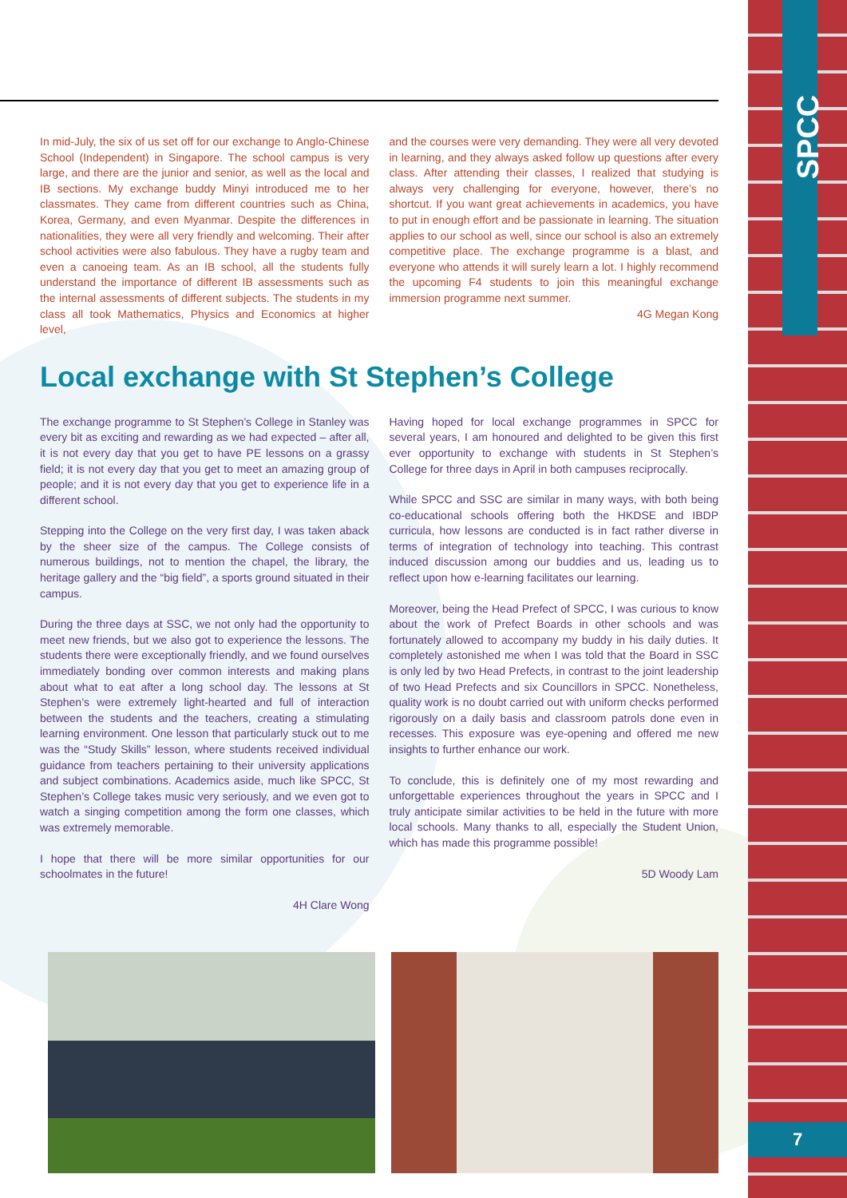SPCC
7
In mid-July, the six of us set off for our exchange to Anglo-Chinese School (Independent) in Singapore. The school campus is very large, and there are the junior and senior, as well as the local and IB sections. My exchange buddy Minyi introduced me to her classmates. They came from different countries such as China, Korea, Germany, and even Myanmar. Despite the differences in nationalities, they were all very friendly and welcoming. Their after school activities were also fabulous. They have a rugby team and even a canoeing team. As an IB school, all the students fully understand the importance of different IB assessments such as the internal assessments of different subjects. The students in my class all took Mathematics, Physics and Economics at higher level,
and the courses were very demanding. They were all very devoted in learning, and they always asked follow up questions after every class. After attending their classes, I realized that studying is always very challenging for everyone, however, there’s no shortcut. If you want great achievements in academics, you have to put in enough effort and be passionate in learning. The situation applies to our school as well, since our school is also an extremely competitive place. The exchange programme is a blast, and everyone who attends it will surely learn a lot. I highly recommend the upcoming F4 students to join this meaningful exchange immersion programme next summer.
4G Megan Kong
Local exchange with St Stephen’s College
The exchange programme to St Stephen’s College in Stanley was every bit as exciting and rewarding as we had expected – after all, it is not every day that you get to have PE lessons on a grassy field; it is not every day that you get to meet an amazing group of people; and it is not every day that you get to experience life in a different school.
Stepping into the College on the very first day, I was taken aback by the sheer size of the campus. The College consists of numerous buildings, not to mention the chapel, the library, the heritage gallery and the “big field”, a sports ground situated in their campus.
During the three days at SSC, we not only had the opportunity to meet new friends, but we also got to experience the lessons. The students there were exceptionally friendly, and we found ourselves immediately bonding over common interests and making plans about what to eat after a long school day. The lessons at St Stephen’s were extremely light-hearted and full of interaction between the students and the teachers, creating a stimulating learning environment. One lesson that particularly stuck out to me was the “Study Skills” lesson, where students received individual guidance from teachers pertaining to their university applications and subject combinations. Academics aside, much like SPCC, St Stephen’s College takes music very seriously, and we even got to watch a singing competition among the form one classes, which was extremely memorable.
I hope that there will be more similar opportunities for our schoolmates in the future!
4H Clare Wong
Having hoped for local exchange programmes in SPCC for several years, I am honoured and delighted to be given this first ever opportunity to exchange with students in St Stephen’s College for three days in April in both campuses reciprocally.
While SPCC and SSC are similar in many ways, with both being co-educational schools offering both the HKDSE and IBDP curricula, how lessons are conducted is in fact rather diverse in terms of integration of technology into teaching. This contrast induced discussion among our buddies and us, leading us to reflect upon how e-learning facilitates our learning.
Moreover, being the Head Prefect of SPCC, I was curious to know about the work of Prefect Boards in other schools and was fortunately allowed to accompany my buddy in his daily duties. It completely astonished me when I was told that the Board in SSC is only led by two Head Prefects, in contrast to the joint leadership of two Head Prefects and six Councillors in SPCC. Nonetheless, quality work is no doubt carried out with uniform checks performed rigorously on a daily basis and classroom patrols done even in recesses. This exposure was eye-opening and offered me new insights to further enhance our work.
To conclude, this is definitely one of my most rewarding and unforgettable experiences throughout the years in SPCC and I truly anticipate similar activities to be held in the future with more local schools. Many thanks to all, especially the Student Union, which has made this programme possible!
5D Woody Lam